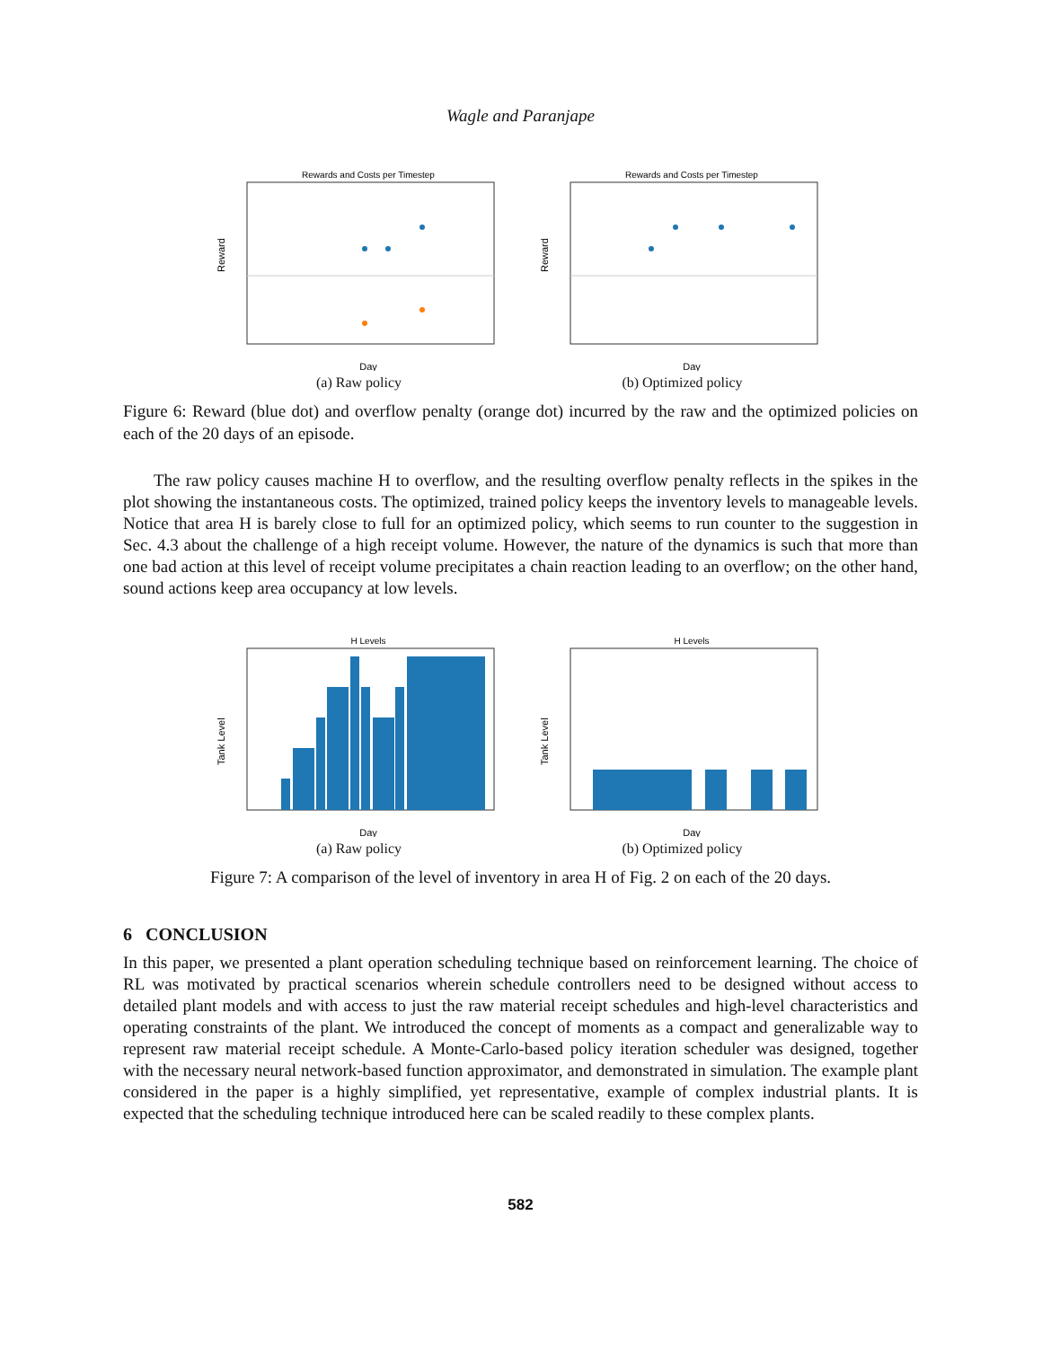Wagle and Paranjape
Rewards and Costs per Timestep
Reward
Day
(a) Raw policy
Rewards and Costs per Timestep
Reward
Day
(b) Optimized policy
Figure 6: Reward (blue dot) and overflow penalty (orange dot) incurred by the raw and the optimized policies on each of the 20 days of an episode.
The raw policy causes machine H to overflow, and the resulting overflow penalty reflects in the spikes in the plot showing the instantaneous costs. The optimized, trained policy keeps the inventory levels to manageable levels. Notice that area H is barely close to full for an optimized policy, which seems to run counter to the suggestion in Sec. 4.3 about the challenge of a high receipt volume. However, the nature of the dynamics is such that more than one bad action at this level of receipt volume precipitates a chain reaction leading to an overflow; on the other hand, sound actions keep area occupancy at low levels.
H Levels
Tank Level
Day
(a) Raw policy
H Levels
Tank Level
Day
(b) Optimized policy
Figure 7: A comparison of the level of inventory in area H of Fig. 2 on each of the 20 days.
6 CONCLUSION
In this paper, we presented a plant operation scheduling technique based on reinforcement learning. The choice of RL was motivated by practical scenarios wherein schedule controllers need to be designed without access to detailed plant models and with access to just the raw material receipt schedules and high-level characteristics and operating constraints of the plant. We introduced the concept of moments as a compact and generalizable way to represent raw material receipt schedule. A Monte-Carlo-based policy iteration scheduler was designed, together with the necessary neural network-based function approximator, and demonstrated in simulation. The example plant considered in the paper is a highly simplified, yet representative, example of complex industrial plants. It is expected that the scheduling technique introduced here can be scaled readily to these complex plants.
582